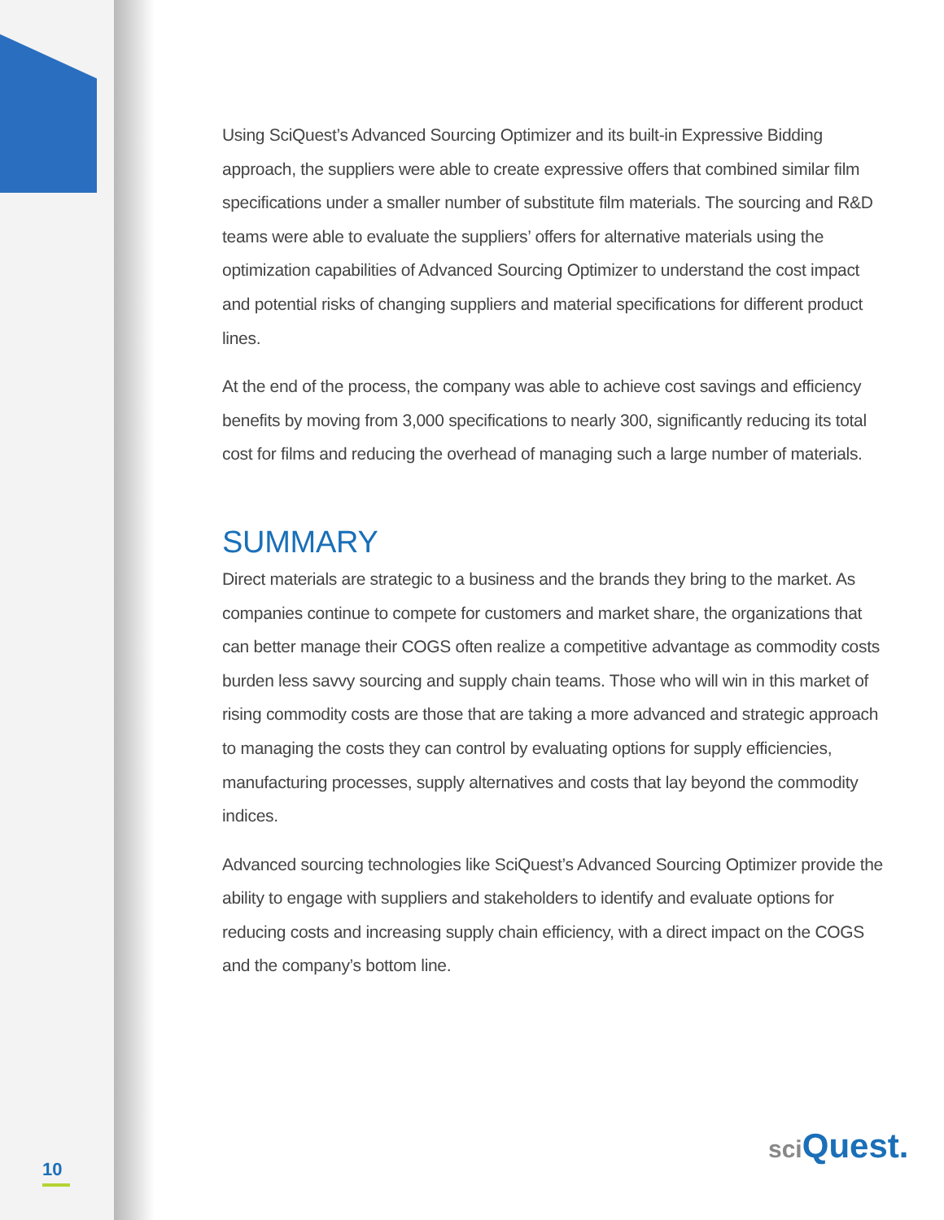Using SciQuest’s Advanced Sourcing Optimizer and its built-in Expressive Bidding approach, the suppliers were able to create expressive offers that combined similar film specifications under a smaller number of substitute film materials. The sourcing and R&D teams were able to evaluate the suppliers’ offers for alternative materials using the optimization capabilities of Advanced Sourcing Optimizer to understand the cost impact and potential risks of changing suppliers and material specifications for different product lines.
At the end of the process, the company was able to achieve cost savings and efficiency benefits by moving from 3,000 specifications to nearly 300, significantly reducing its total cost for films and reducing the overhead of managing such a large number of materials.
SUMMARY
Direct materials are strategic to a business and the brands they bring to the market. As companies continue to compete for customers and market share, the organizations that can better manage their COGS often realize a competitive advantage as commodity costs burden less savvy sourcing and supply chain teams. Those who will win in this market of rising commodity costs are those that are taking a more advanced and strategic approach to managing the costs they can control by evaluating options for supply efficiencies, manufacturing processes, supply alternatives and costs that lay beyond the commodity indices.
Advanced sourcing technologies like SciQuest’s Advanced Sourcing Optimizer provide the ability to engage with suppliers and stakeholders to identify and evaluate options for reducing costs and increasing supply chain efficiency, with a direct impact on the COGS and the company’s bottom line.
sci Quest.
10